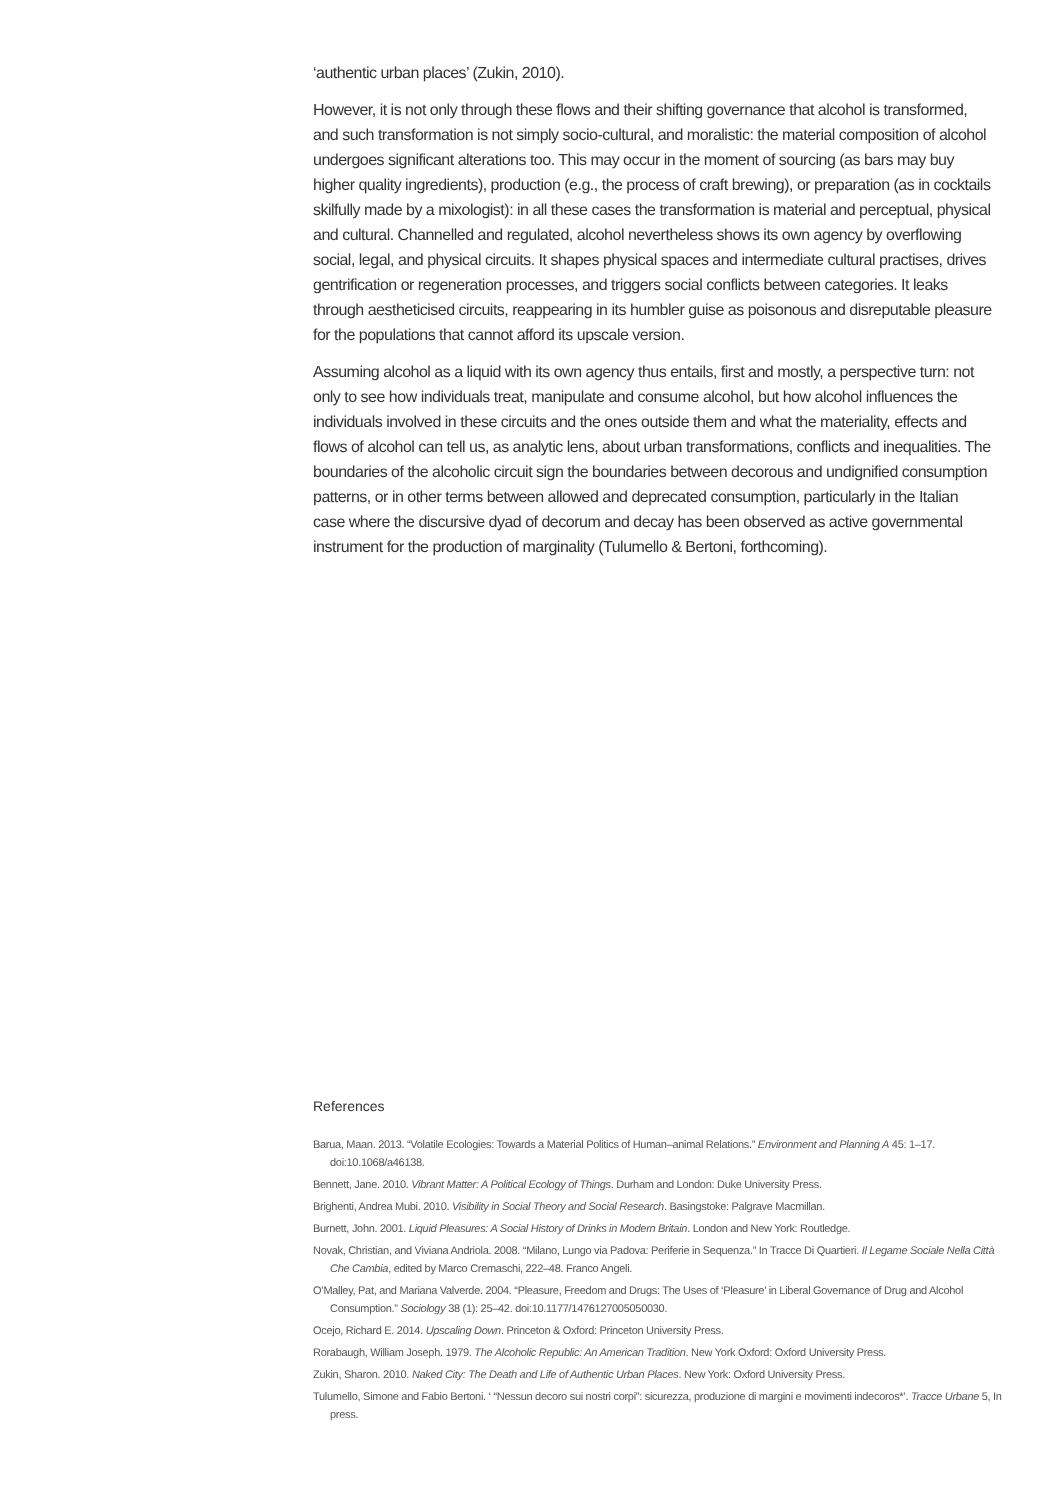‘authentic urban places’ (Zukin, 2010).
However, it is not only through these flows and their shifting governance that alcohol is transformed, and such transformation is not simply socio-cultural, and moralistic: the material composition of alcohol undergoes significant alterations too. This may occur in the moment of sourcing (as bars may buy higher quality ingredients), production (e.g., the process of craft brewing), or preparation (as in cocktails skilfully made by a mixologist): in all these cases the transformation is material and perceptual, physical and cultural. Channelled and regulated, alcohol nevertheless shows its own agency by overflowing social, legal, and physical circuits. It shapes physical spaces and intermediate cultural practises, drives gentrification or regeneration processes, and triggers social conflicts between categories. It leaks through aestheticised circuits, reappearing in its humbler guise as poisonous and disreputable pleasure for the populations that cannot afford its upscale version.
Assuming alcohol as a liquid with its own agency thus entails, first and mostly, a perspective turn: not only to see how individuals treat, manipulate and consume alcohol, but how alcohol influences the individuals involved in these circuits and the ones outside them and what the materiality, effects and flows of alcohol can tell us, as analytic lens, about urban transformations, conflicts and inequalities. The boundaries of the alcoholic circuit sign the boundaries between decorous and undignified consumption patterns, or in other terms between allowed and deprecated consumption, particularly in the Italian case where the discursive dyad of decorum and decay has been observed as active governmental instrument for the production of marginality (Tulumello & Bertoni, forthcoming).
References
Barua, Maan. 2013. “Volatile Ecologies: Towards a Material Politics of Human–animal Relations.” Environment and Planning A 45: 1–17. doi:10.1068/a46138.
Bennett, Jane. 2010. Vibrant Matter: A Political Ecology of Things. Durham and London: Duke University Press.
Brighenti, Andrea Mubi. 2010. Visibility in Social Theory and Social Research. Basingstoke: Palgrave Macmillan.
Burnett, John. 2001. Liquid Pleasures: A Social History of Drinks in Modern Britain. London and New York: Routledge.
Novak, Christian, and Viviana Andriola. 2008. “Milano, Lungo via Padova: Periferie in Sequenza.” In Tracce Di Quartieri. Il Legame Sociale Nella Città Che Cambia, edited by Marco Cremaschi, 222–48. Franco Angeli.
O’Malley, Pat, and Mariana Valverde. 2004. “Pleasure, Freedom and Drugs: The Uses of ‘Pleasure’ in Liberal Governance of Drug and Alcohol Consumption.” Sociology 38 (1): 25–42. doi:10.1177/1476127005050030.
Ocejo, Richard E. 2014. Upscaling Down. Princeton & Oxford: Princeton University Press.
Rorabaugh, William Joseph. 1979. The Alcoholic Republic: An American Tradition. New York Oxford: Oxford University Press.
Zukin, Sharon. 2010. Naked City: The Death and Life of Authentic Urban Places. New York: Oxford University Press.
Tulumello, Simone and Fabio Bertoni. ‘ “Nessun decoro sui nostri corpi”: sicurezza, produzione di margini e movimenti indecoros*’. Tracce Urbane 5, In press.